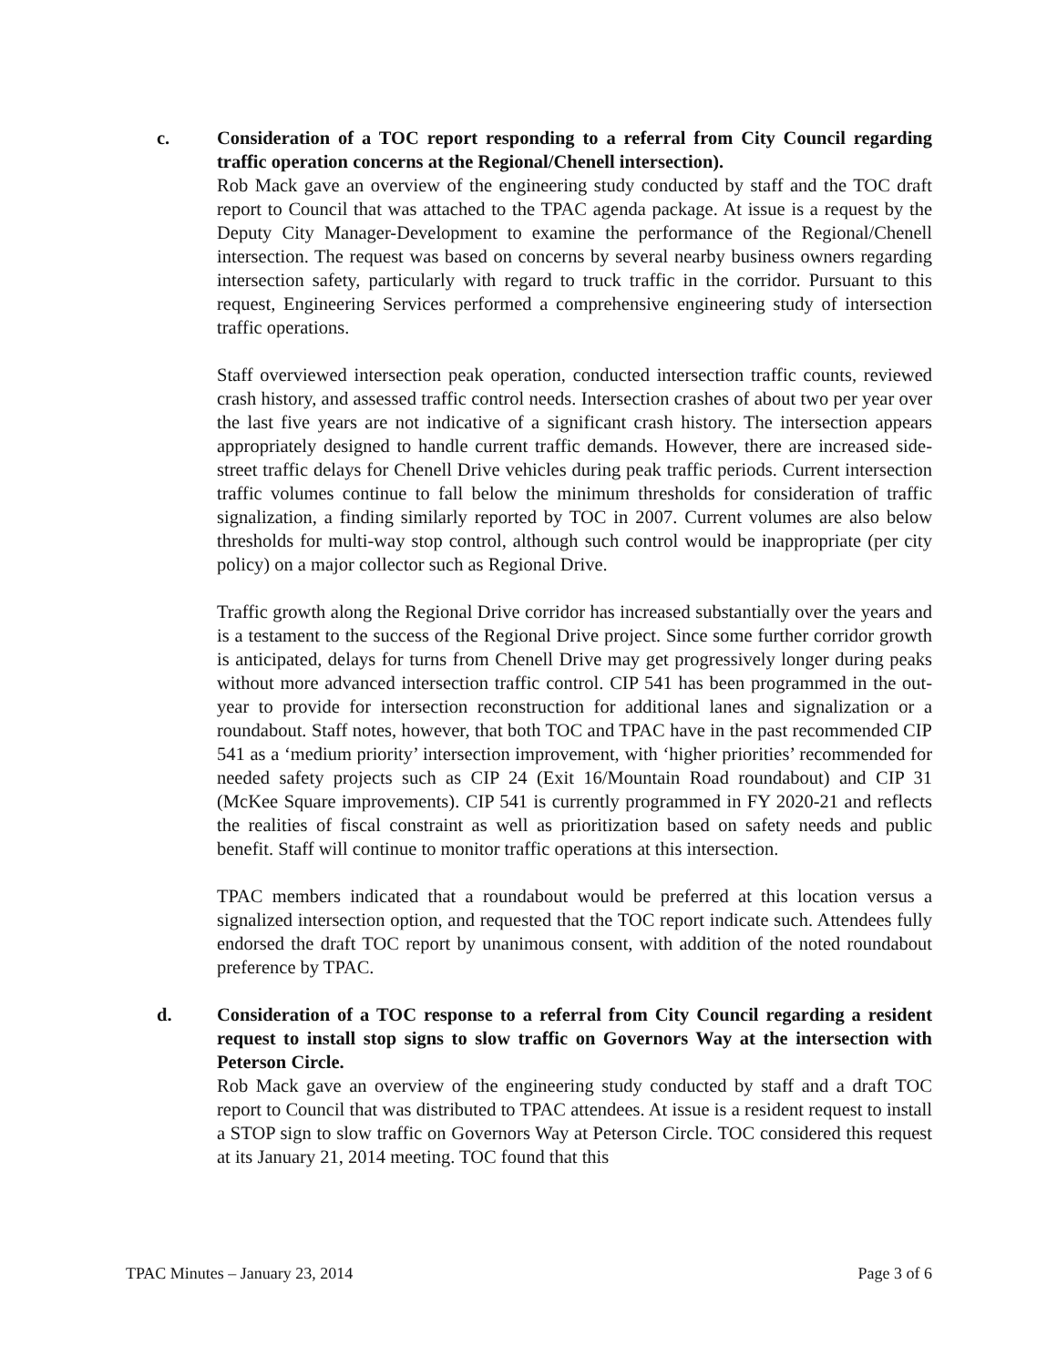c. Consideration of a TOC report responding to a referral from City Council regarding traffic operation concerns at the Regional/Chenell intersection).
Rob Mack gave an overview of the engineering study conducted by staff and the TOC draft report to Council that was attached to the TPAC agenda package. At issue is a request by the Deputy City Manager-Development to examine the performance of the Regional/Chenell intersection. The request was based on concerns by several nearby business owners regarding intersection safety, particularly with regard to truck traffic in the corridor. Pursuant to this request, Engineering Services performed a comprehensive engineering study of intersection traffic operations.
Staff overviewed intersection peak operation, conducted intersection traffic counts, reviewed crash history, and assessed traffic control needs. Intersection crashes of about two per year over the last five years are not indicative of a significant crash history. The intersection appears appropriately designed to handle current traffic demands. However, there are increased side-street traffic delays for Chenell Drive vehicles during peak traffic periods. Current intersection traffic volumes continue to fall below the minimum thresholds for consideration of traffic signalization, a finding similarly reported by TOC in 2007. Current volumes are also below thresholds for multi-way stop control, although such control would be inappropriate (per city policy) on a major collector such as Regional Drive.
Traffic growth along the Regional Drive corridor has increased substantially over the years and is a testament to the success of the Regional Drive project. Since some further corridor growth is anticipated, delays for turns from Chenell Drive may get progressively longer during peaks without more advanced intersection traffic control. CIP 541 has been programmed in the out-year to provide for intersection reconstruction for additional lanes and signalization or a roundabout. Staff notes, however, that both TOC and TPAC have in the past recommended CIP 541 as a ‘medium priority’ intersection improvement, with ‘higher priorities’ recommended for needed safety projects such as CIP 24 (Exit 16/Mountain Road roundabout) and CIP 31 (McKee Square improvements). CIP 541 is currently programmed in FY 2020-21 and reflects the realities of fiscal constraint as well as prioritization based on safety needs and public benefit. Staff will continue to monitor traffic operations at this intersection.
TPAC members indicated that a roundabout would be preferred at this location versus a signalized intersection option, and requested that the TOC report indicate such. Attendees fully endorsed the draft TOC report by unanimous consent, with addition of the noted roundabout preference by TPAC.
d. Consideration of a TOC response to a referral from City Council regarding a resident request to install stop signs to slow traffic on Governors Way at the intersection with Peterson Circle.
Rob Mack gave an overview of the engineering study conducted by staff and a draft TOC report to Council that was distributed to TPAC attendees. At issue is a resident request to install a STOP sign to slow traffic on Governors Way at Peterson Circle. TOC considered this request at its January 21, 2014 meeting. TOC found that this
TPAC Minutes – January 23, 2014 Page 3 of 6